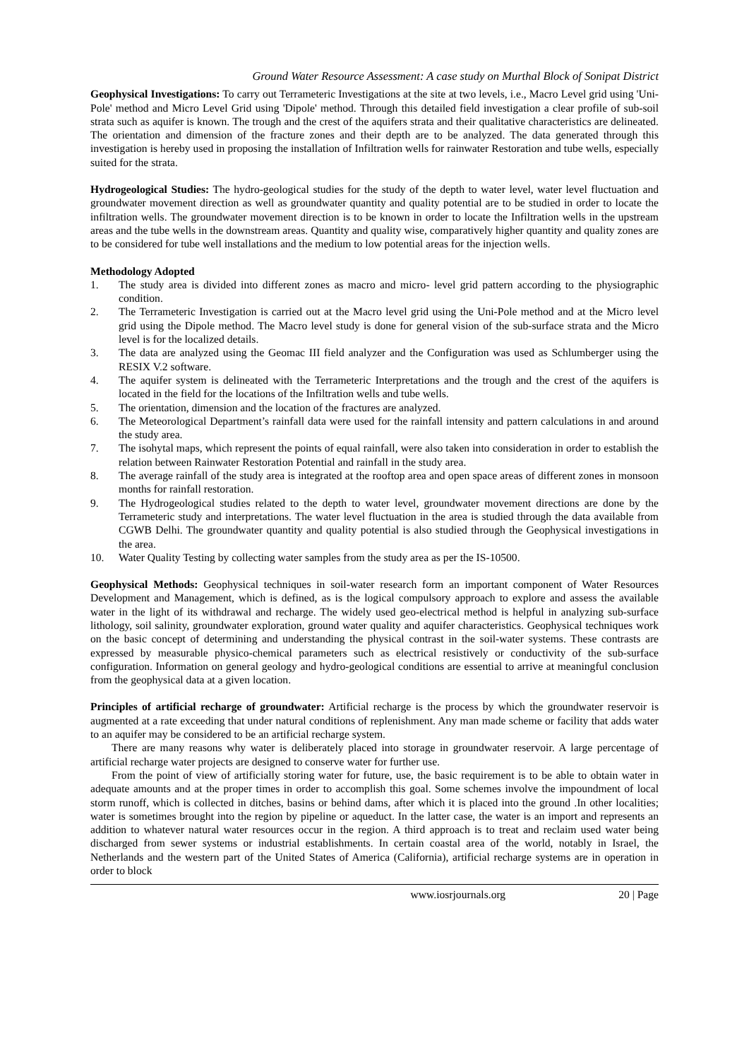Ground Water Resource Assessment: A case study on Murthal Block of Sonipat District
Geophysical Investigations: To carry out Terrameteric Investigations at the site at two levels, i.e., Macro Level grid using 'Uni-Pole' method and Micro Level Grid using 'Dipole' method. Through this detailed field investigation a clear profile of sub-soil strata such as aquifer is known. The trough and the crest of the aquifers strata and their qualitative characteristics are delineated. The orientation and dimension of the fracture zones and their depth are to be analyzed. The data generated through this investigation is hereby used in proposing the installation of Infiltration wells for rainwater Restoration and tube wells, especially suited for the strata.
Hydrogeological Studies: The hydro-geological studies for the study of the depth to water level, water level fluctuation and groundwater movement direction as well as groundwater quantity and quality potential are to be studied in order to locate the infiltration wells. The groundwater movement direction is to be known in order to locate the Infiltration wells in the upstream areas and the tube wells in the downstream areas. Quantity and quality wise, comparatively higher quantity and quality zones are to be considered for tube well installations and the medium to low potential areas for the injection wells.
Methodology Adopted
1. The study area is divided into different zones as macro and micro- level grid pattern according to the physiographic condition.
2. The Terrameteric Investigation is carried out at the Macro level grid using the Uni-Pole method and at the Micro level grid using the Dipole method. The Macro level study is done for general vision of the sub-surface strata and the Micro level is for the localized details.
3. The data are analyzed using the Geomac III field analyzer and the Configuration was used as Schlumberger using the RESIX V.2 software.
4. The aquifer system is delineated with the Terrameteric Interpretations and the trough and the crest of the aquifers is located in the field for the locations of the Infiltration wells and tube wells.
5. The orientation, dimension and the location of the fractures are analyzed.
6. The Meteorological Department’s rainfall data were used for the rainfall intensity and pattern calculations in and around the study area.
7. The isohytal maps, which represent the points of equal rainfall, were also taken into consideration in order to establish the relation between Rainwater Restoration Potential and rainfall in the study area.
8. The average rainfall of the study area is integrated at the rooftop area and open space areas of different zones in monsoon months for rainfall restoration.
9. The Hydrogeological studies related to the depth to water level, groundwater movement directions are done by the Terrameteric study and interpretations. The water level fluctuation in the area is studied through the data available from CGWB Delhi. The groundwater quantity and quality potential is also studied through the Geophysical investigations in the area.
10. Water Quality Testing by collecting water samples from the study area as per the IS-10500.
Geophysical Methods: Geophysical techniques in soil-water research form an important component of Water Resources Development and Management, which is defined, as is the logical compulsory approach to explore and assess the available water in the light of its withdrawal and recharge. The widely used geo-electrical method is helpful in analyzing sub-surface lithology, soil salinity, groundwater exploration, ground water quality and aquifer characteristics. Geophysical techniques work on the basic concept of determining and understanding the physical contrast in the soil-water systems. These contrasts are expressed by measurable physico-chemical parameters such as electrical resistively or conductivity of the sub-surface configuration. Information on general geology and hydro-geological conditions are essential to arrive at meaningful conclusion from the geophysical data at a given location.
Principles of artificial recharge of groundwater: Artificial recharge is the process by which the groundwater reservoir is augmented at a rate exceeding that under natural conditions of replenishment. Any man made scheme or facility that adds water to an aquifer may be considered to be an artificial recharge system.
There are many reasons why water is deliberately placed into storage in groundwater reservoir. A large percentage of artificial recharge water projects are designed to conserve water for further use.
From the point of view of artificially storing water for future, use, the basic requirement is to be able to obtain water in adequate amounts and at the proper times in order to accomplish this goal. Some schemes involve the impoundment of local storm runoff, which is collected in ditches, basins or behind dams, after which it is placed into the ground .In other localities; water is sometimes brought into the region by pipeline or aqueduct. In the latter case, the water is an import and represents an addition to whatever natural water resources occur in the region. A third approach is to treat and reclaim used water being discharged from sewer systems or industrial establishments. In certain coastal area of the world, notably in Israel, the Netherlands and the western part of the United States of America (California), artificial recharge systems are in operation in order to block
www.iosrjournals.org 20 | Page